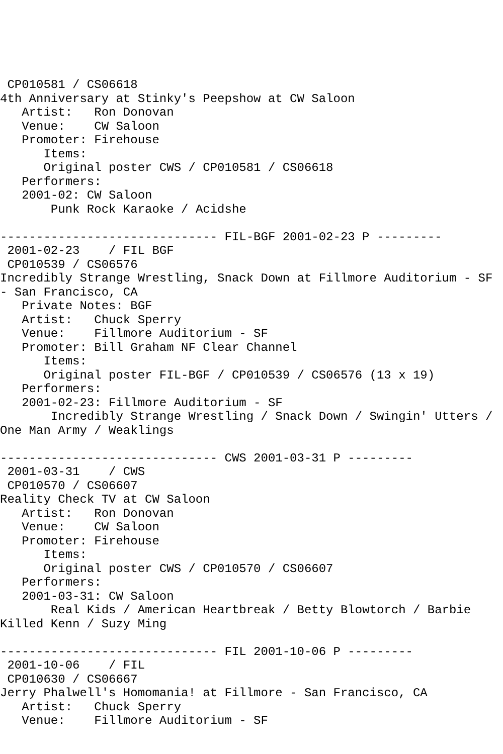CP010581 / CS06618
4th Anniversary at Stinky's Peepshow at CW Saloon
   Artist:   Ron Donovan
   Venue:    CW Saloon
   Promoter: Firehouse
      Items:
      Original poster CWS / CP010581 / CS06618
   Performers:
   2001-02: CW Saloon
       Punk Rock Karaoke / Acidshe

------------------------------ FIL-BGF 2001-02-23 P ---------
 2001-02-23    / FIL BGF
 CP010539 / CS06576
Incredibly Strange Wrestling, Snack Down at Fillmore Auditorium - SF
- San Francisco, CA
   Private Notes: BGF
   Artist:   Chuck Sperry
   Venue:    Fillmore Auditorium - SF
   Promoter: Bill Graham NF Clear Channel
      Items:
      Original poster FIL-BGF / CP010539 / CS06576 (13 x 19)
   Performers:
   2001-02-23: Fillmore Auditorium - SF
       Incredibly Strange Wrestling / Snack Down / Swingin' Utters /
One Man Army / Weaklings

------------------------------ CWS 2001-03-31 P ---------
 2001-03-31    / CWS
 CP010570 / CS06607
Reality Check TV at CW Saloon
   Artist:   Ron Donovan
   Venue:    CW Saloon
   Promoter: Firehouse
      Items:
      Original poster CWS / CP010570 / CS06607
   Performers:
   2001-03-31: CW Saloon
       Real Kids / American Heartbreak / Betty Blowtorch / Barbie
Killed Kenn / Suzy Ming

------------------------------ FIL 2001-10-06 P ---------
 2001-10-06    / FIL
 CP010630 / CS06667
Jerry Phalwell's Homomania! at Fillmore - San Francisco, CA
   Artist:   Chuck Sperry
   Venue:    Fillmore Auditorium - SF